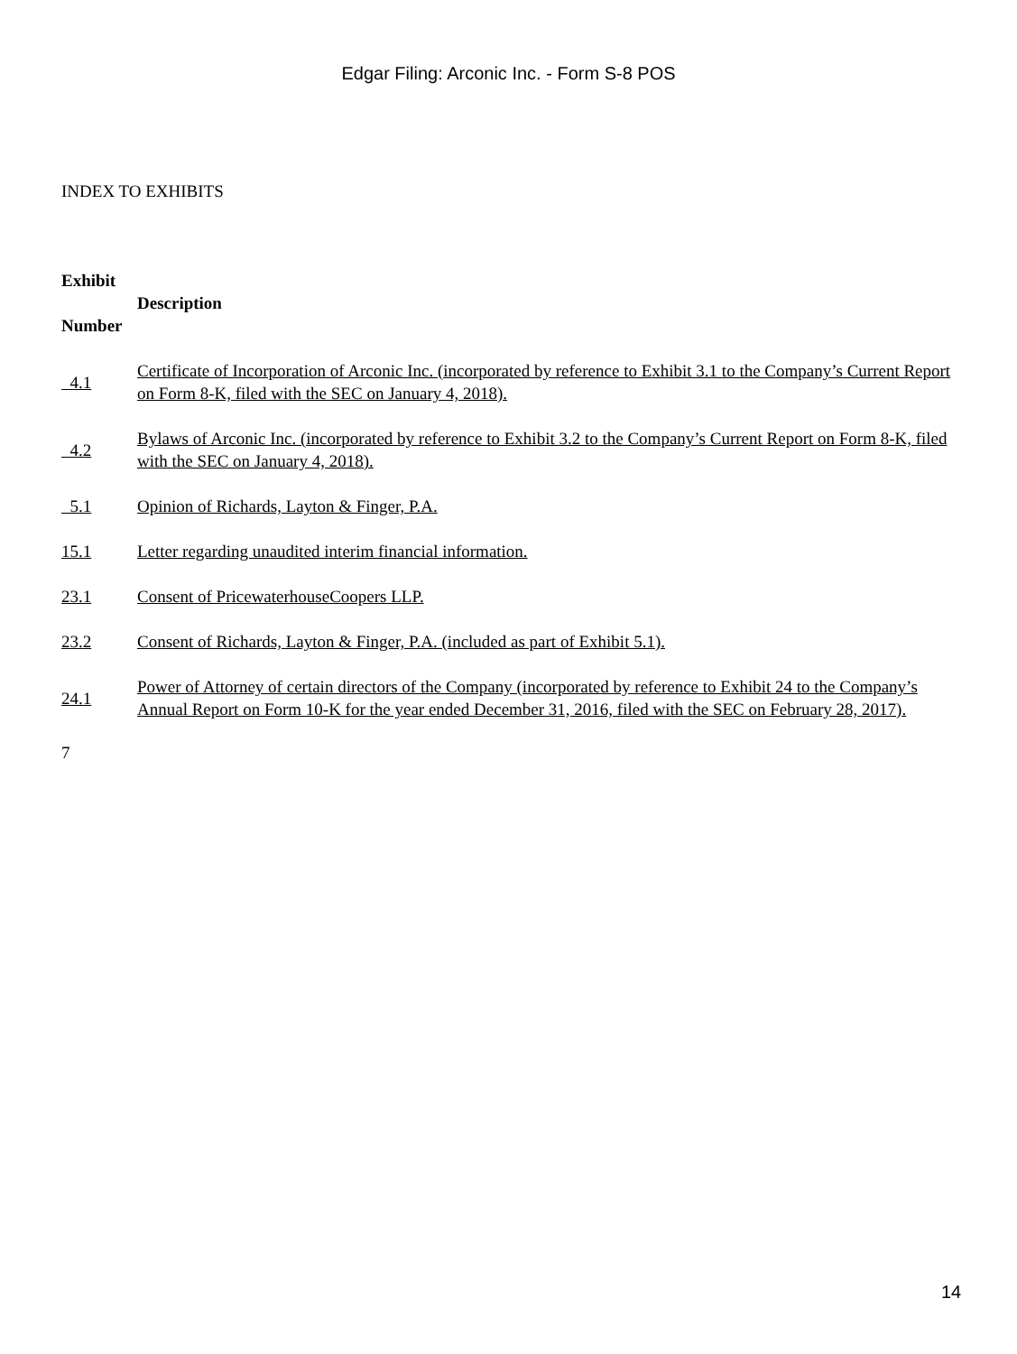Edgar Filing: Arconic Inc. - Form S-8 POS
INDEX TO EXHIBITS
| Exhibit Number | Description |
| --- | --- |
| 4.1 | Certificate of Incorporation of Arconic Inc. (incorporated by reference to Exhibit 3.1 to the Company’s Current Report on Form 8-K, filed with the SEC on January 4, 2018). |
| 4.2 | Bylaws of Arconic Inc. (incorporated by reference to Exhibit 3.2 to the Company’s Current Report on Form 8-K, filed with the SEC on January 4, 2018). |
| 5.1 | Opinion of Richards, Layton & Finger, P.A. |
| 15.1 | Letter regarding unaudited interim financial information. |
| 23.1 | Consent of PricewaterhouseCoopers LLP. |
| 23.2 | Consent of Richards, Layton & Finger, P.A. (included as part of Exhibit 5.1). |
| 24.1 | Power of Attorney of certain directors of the Company (incorporated by reference to Exhibit 24 to the Company’s Annual Report on Form 10-K for the year ended December 31, 2016, filed with the SEC on February 28, 2017). |
7
14